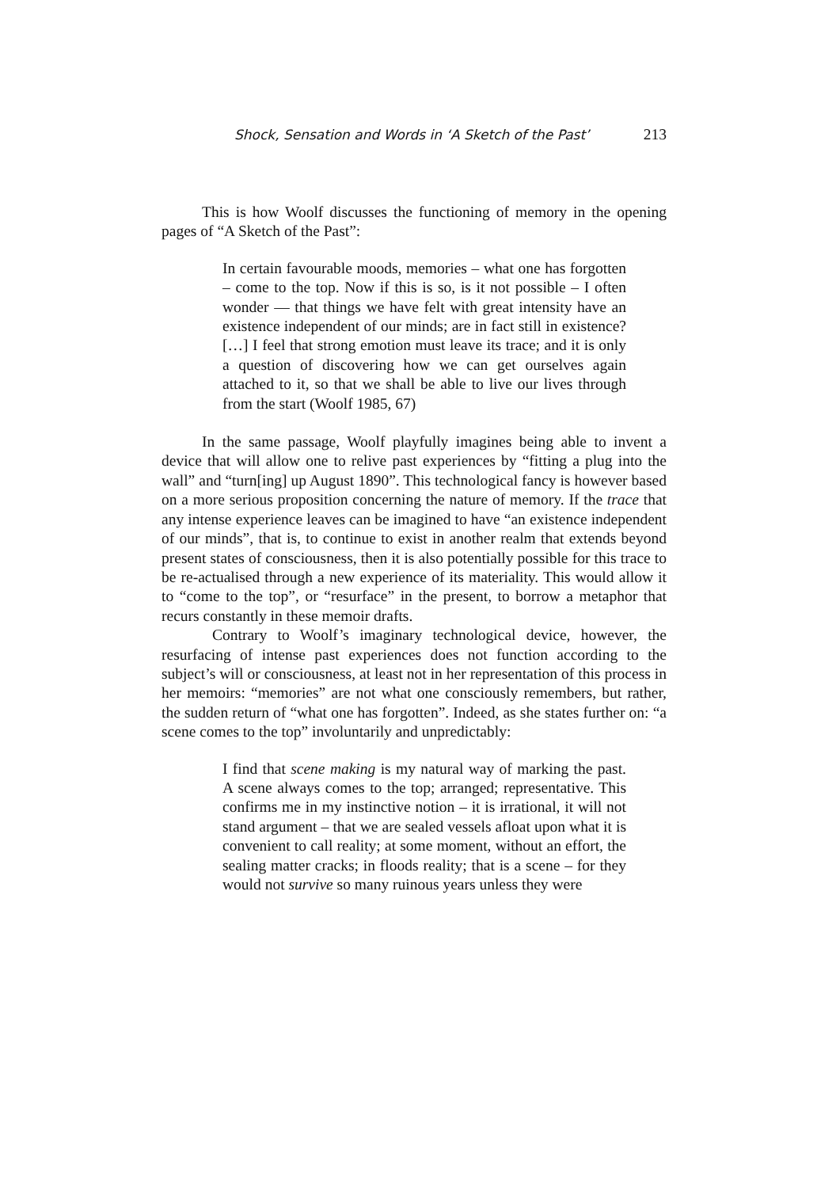Shock, Sensation and Words in ‘A Sketch of the Past’ 213
This is how Woolf discusses the functioning of memory in the opening pages of “A Sketch of the Past”:
In certain favourable moods, memories – what one has forgotten – come to the top. Now if this is so, is it not possible – I often wonder — that things we have felt with great intensity have an existence independent of our minds; are in fact still in existence? […] I feel that strong emotion must leave its trace; and it is only a question of discovering how we can get ourselves again attached to it, so that we shall be able to live our lives through from the start (Woolf 1985, 67)
In the same passage, Woolf playfully imagines being able to invent a device that will allow one to relive past experiences by “fitting a plug into the wall” and “turn[ing] up August 1890”. This technological fancy is however based on a more serious proposition concerning the nature of memory. If the trace that any intense experience leaves can be imagined to have “an existence independent of our minds”, that is, to continue to exist in another realm that extends beyond present states of consciousness, then it is also potentially possible for this trace to be re-actualised through a new experience of its materiality. This would allow it to “come to the top”, or “resurface” in the present, to borrow a metaphor that recurs constantly in these memoir drafts.
Contrary to Woolf’s imaginary technological device, however, the resurfacing of intense past experiences does not function according to the subject’s will or consciousness, at least not in her representation of this process in her memoirs: “memories” are not what one consciously remembers, but rather, the sudden return of “what one has forgotten”. Indeed, as she states further on: “a scene comes to the top” involuntarily and unpredictably:
I find that scene making is my natural way of marking the past. A scene always comes to the top; arranged; representative. This confirms me in my instinctive notion – it is irrational, it will not stand argument – that we are sealed vessels afloat upon what it is convenient to call reality; at some moment, without an effort, the sealing matter cracks; in floods reality; that is a scene – for they would not survive so many ruinous years unless they were